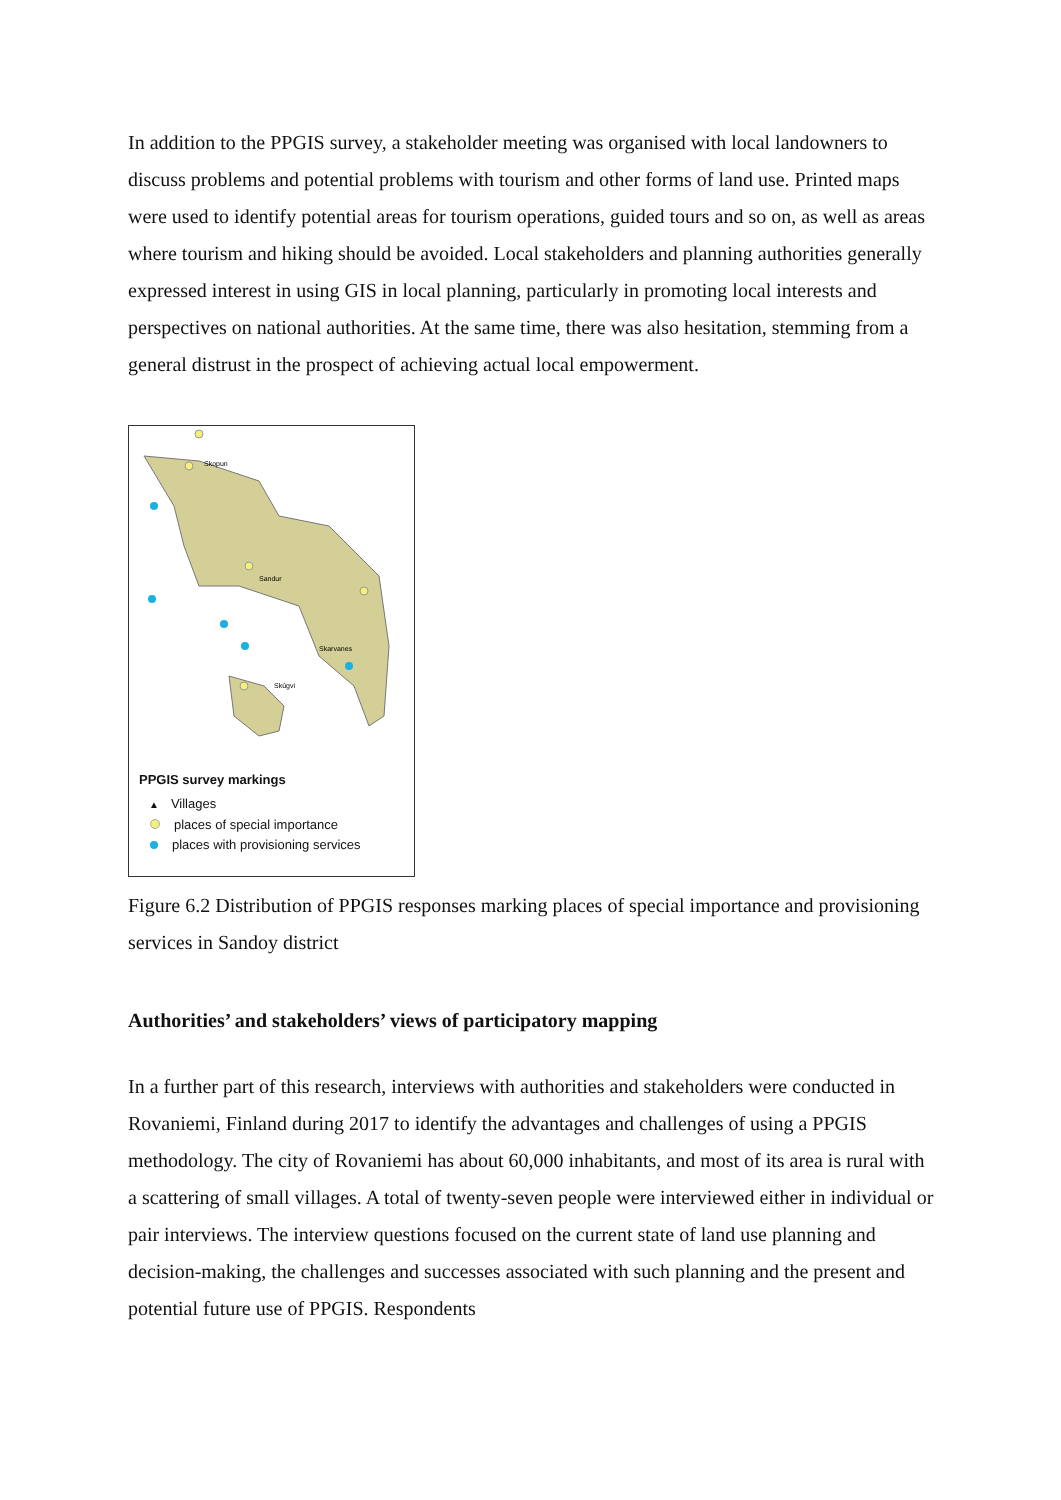In addition to the PPGIS survey, a stakeholder meeting was organised with local landowners to discuss problems and potential problems with tourism and other forms of land use. Printed maps were used to identify potential areas for tourism operations, guided tours and so on, as well as areas where tourism and hiking should be avoided. Local stakeholders and planning authorities generally expressed interest in using GIS in local planning, particularly in promoting local interests and perspectives on national authorities. At the same time, there was also hesitation, stemming from a general distrust in the prospect of achieving actual local empowerment.
Skopun
Sandur
Skarvanes
Skúgvi
PPGIS survey markings
▲ Villages
places of special importance
places with provisioning services
Figure 6.2 Distribution of PPGIS responses marking places of special importance and provisioning services in Sandoy district
Authorities’ and stakeholders’ views of participatory mapping
In a further part of this research, interviews with authorities and stakeholders were conducted in Rovaniemi, Finland during 2017 to identify the advantages and challenges of using a PPGIS methodology. The city of Rovaniemi has about 60,000 inhabitants, and most of its area is rural with a scattering of small villages. A total of twenty-seven people were interviewed either in individual or pair interviews. The interview questions focused on the current state of land use planning and decision-making, the challenges and successes associated with such planning and the present and potential future use of PPGIS. Respondents